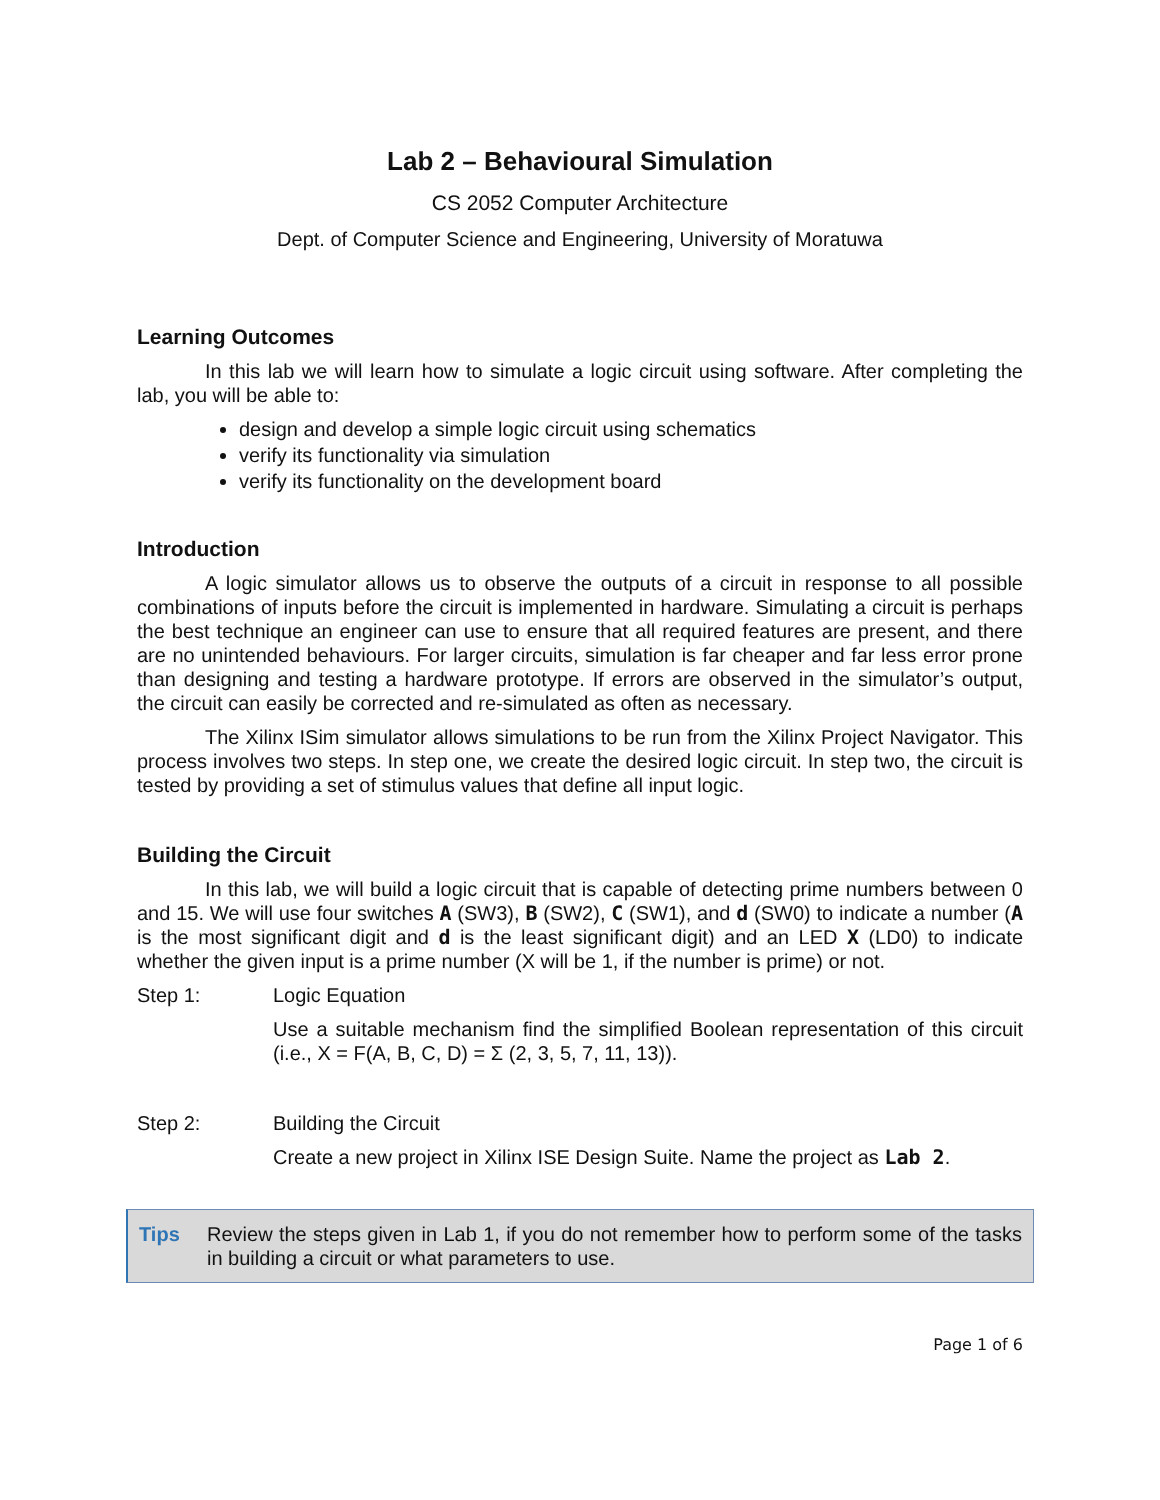Lab 2 – Behavioural Simulation
CS 2052 Computer Architecture
Dept. of Computer Science and Engineering, University of Moratuwa
Learning Outcomes
In this lab we will learn how to simulate a logic circuit using software. After completing the lab, you will be able to:
design and develop a simple logic circuit using schematics
verify its functionality via simulation
verify its functionality on the development board
Introduction
A logic simulator allows us to observe the outputs of a circuit in response to all possible combinations of inputs before the circuit is implemented in hardware. Simulating a circuit is perhaps the best technique an engineer can use to ensure that all required features are present, and there are no unintended behaviours. For larger circuits, simulation is far cheaper and far less error prone than designing and testing a hardware prototype. If errors are observed in the simulator’s output, the circuit can easily be corrected and re-simulated as often as necessary.
The Xilinx ISim simulator allows simulations to be run from the Xilinx Project Navigator. This process involves two steps. In step one, we create the desired logic circuit. In step two, the circuit is tested by providing a set of stimulus values that define all input logic.
Building the Circuit
In this lab, we will build a logic circuit that is capable of detecting prime numbers between 0 and 15. We will use four switches A (SW3), B (SW2), C (SW1), and d (SW0) to indicate a number (A is the most significant digit and d is the least significant digit) and an LED X (LD0) to indicate whether the given input is a prime number (X will be 1, if the number is prime) or not.
Step 1: Logic Equation
Use a suitable mechanism find the simplified Boolean representation of this circuit (i.e., X = F(A, B, C, D) = Σ (2, 3, 5, 7, 11, 13)).
Step 2: Building the Circuit
Create a new project in Xilinx ISE Design Suite. Name the project as Lab 2.
Tips Review the steps given in Lab 1, if you do not remember how to perform some of the tasks in building a circuit or what parameters to use.
Page 1 of 6